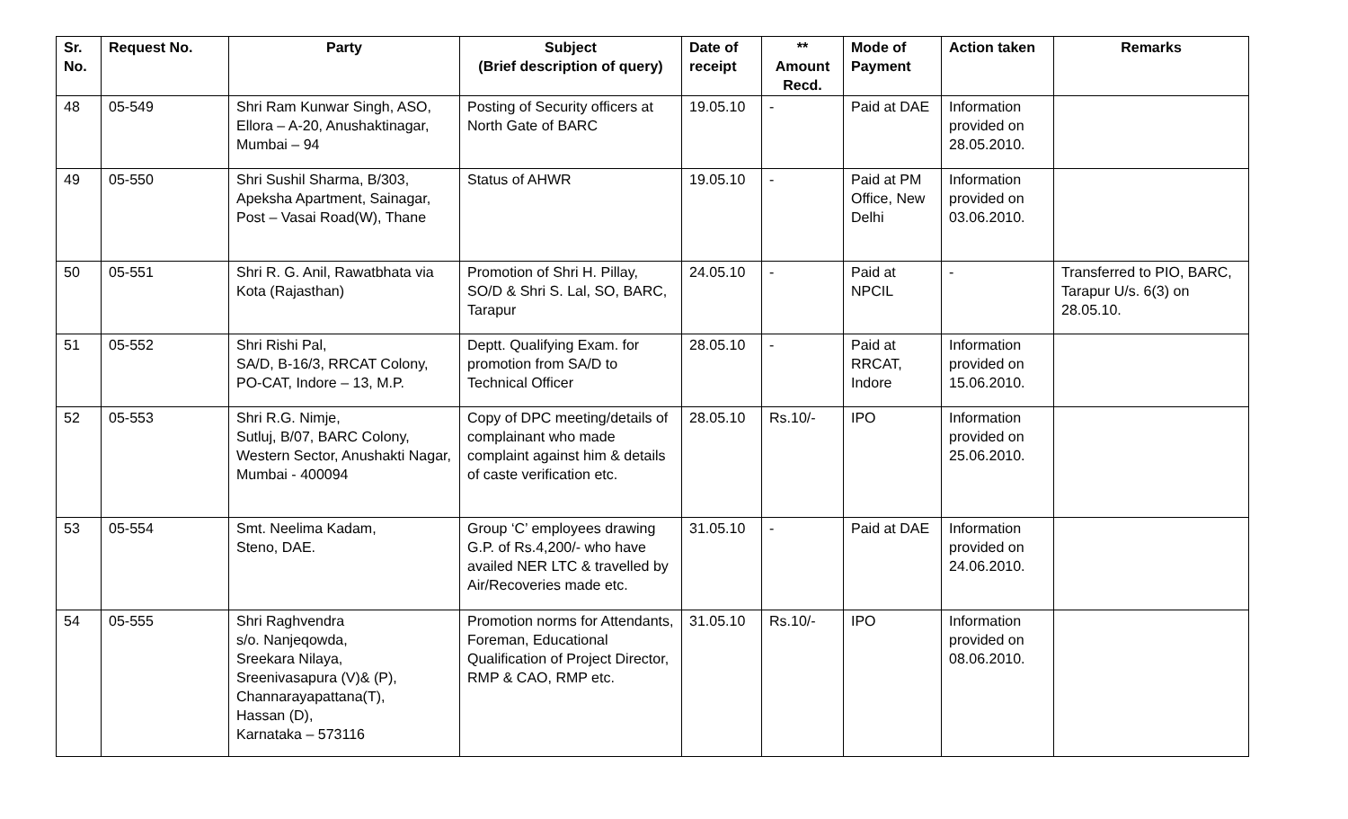| Sr. No. | Request No. | Party | Subject (Brief description of query) | Date of receipt | ** Amount Recd. | Mode of Payment | Action taken | Remarks |
| --- | --- | --- | --- | --- | --- | --- | --- | --- |
| 48 | 05-549 | Shri Ram Kunwar Singh, ASO, Ellora – A-20, Anushaktinagar, Mumbai – 94 | Posting of Security officers at North Gate of BARC | 19.05.10 | - | Paid at DAE | Information provided on 28.05.2010. | |
| 49 | 05-550 | Shri Sushil Sharma, B/303, Apeksha Apartment, Sainagar, Post – Vasai Road(W), Thane | Status of AHWR | 19.05.10 | - | Paid at PM Office, New Delhi | Information provided on 03.06.2010. | |
| 50 | 05-551 | Shri R. G. Anil, Rawatbhata via Kota (Rajasthan) | Promotion of Shri H. Pillay, SO/D & Shri S. Lal, SO, BARC, Tarapur | 24.05.10 | - | Paid at NPCIL | - | Transferred to PIO, BARC, Tarapur U/s. 6(3) on 28.05.10. |
| 51 | 05-552 | Shri Rishi Pal, SA/D, B-16/3, RRCAT Colony, PO-CAT, Indore – 13, M.P. | Deptt. Qualifying Exam. for promotion from SA/D to Technical Officer | 28.05.10 | - | Paid at RRCAT, Indore | Information provided on 15.06.2010. | |
| 52 | 05-553 | Shri R.G. Nimje, Sutluj, B/07, BARC Colony, Western Sector, Anushakti Nagar, Mumbai - 400094 | Copy of DPC meeting/details of complainant who made complaint against him & details of caste verification etc. | 28.05.10 | Rs.10/- | IPO | Information provided on 25.06.2010. | |
| 53 | 05-554 | Smt. Neelima Kadam, Steno, DAE. | Group ‘C’ employees drawing G.P. of Rs.4,200/- who have availed NER LTC & travelled by Air/Recoveries made etc. | 31.05.10 | - | Paid at DAE | Information provided on 24.06.2010. | |
| 54 | 05-555 | Shri Raghvendra s/o. Nanjeqowda, Sreekara Nilaya, Sreenivasapura (V)& (P), Channarayapattana(T), Hassan (D), Karnataka – 573116 | Promotion norms for Attendants, Foreman, Educational Qualification of Project Director, RMP & CAO, RMP etc. | 31.05.10 | Rs.10/- | IPO | Information provided on 08.06.2010. | |